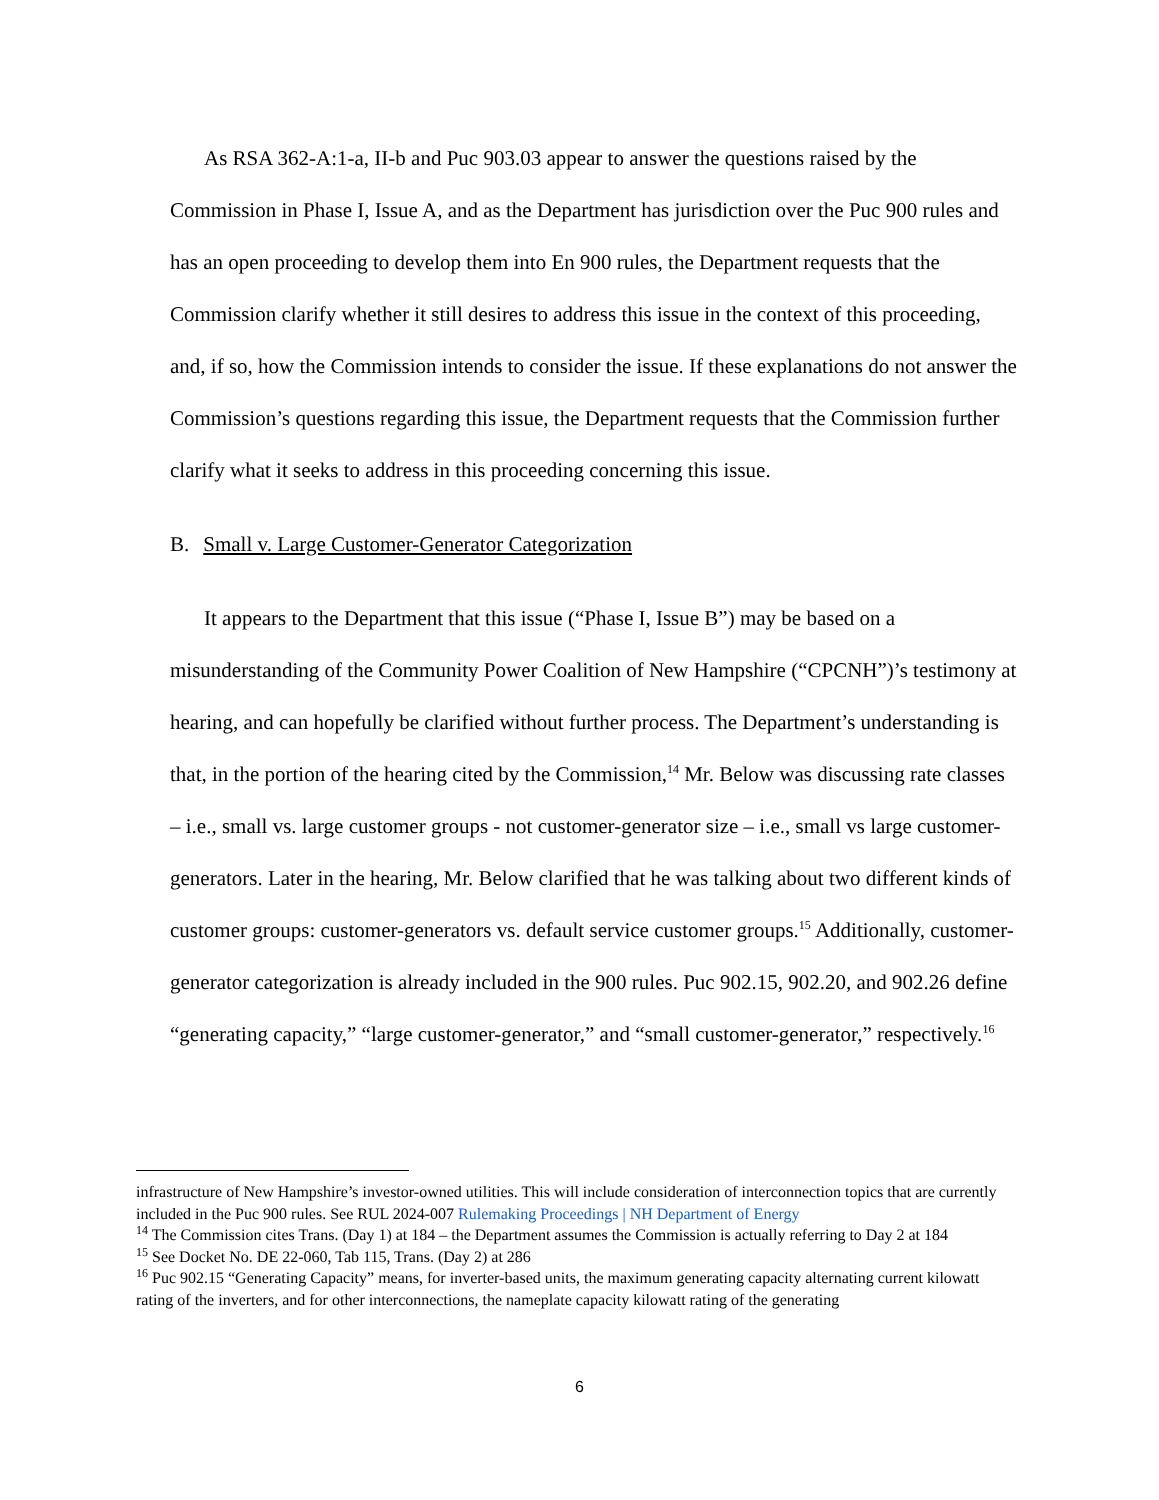As RSA 362-A:1-a, II-b and Puc 903.03 appear to answer the questions raised by the Commission in Phase I, Issue A, and as the Department has jurisdiction over the Puc 900 rules and has an open proceeding to develop them into En 900 rules, the Department requests that the Commission clarify whether it still desires to address this issue in the context of this proceeding, and, if so, how the Commission intends to consider the issue. If these explanations do not answer the Commission’s questions regarding this issue, the Department requests that the Commission further clarify what it seeks to address in this proceeding concerning this issue.
B. Small v. Large Customer-Generator Categorization
It appears to the Department that this issue (“Phase I, Issue B”) may be based on a misunderstanding of the Community Power Coalition of New Hampshire (“CPCNH”)’s testimony at hearing, and can hopefully be clarified without further process. The Department’s understanding is that, in the portion of the hearing cited by the Commission,<sup>14</sup> Mr. Below was discussing rate classes – i.e., small vs. large customer groups - not customer-generator size – i.e., small vs large customer-generators. Later in the hearing, Mr. Below clarified that he was talking about two different kinds of customer groups: customer-generators vs. default service customer groups.<sup>15</sup> Additionally, customer-generator categorization is already included in the 900 rules. Puc 902.15, 902.20, and 902.26 define “generating capacity,” “large customer-generator,” and “small customer-generator,” respectively.<sup>16</sup>
infrastructure of New Hampshire’s investor-owned utilities. This will include consideration of interconnection topics that are currently included in the Puc 900 rules. See RUL 2024-007 Rulemaking Proceedings | NH Department of Energy
<sup>14</sup> The Commission cites Trans. (Day 1) at 184 – the Department assumes the Commission is actually referring to Day 2 at 184
<sup>15</sup> See Docket No. DE 22-060, Tab 115, Trans. (Day 2) at 286
<sup>16</sup> Puc 902.15 “Generating Capacity” means, for inverter-based units, the maximum generating capacity alternating current kilowatt rating of the inverters, and for other interconnections, the nameplate capacity kilowatt rating of the generating
6